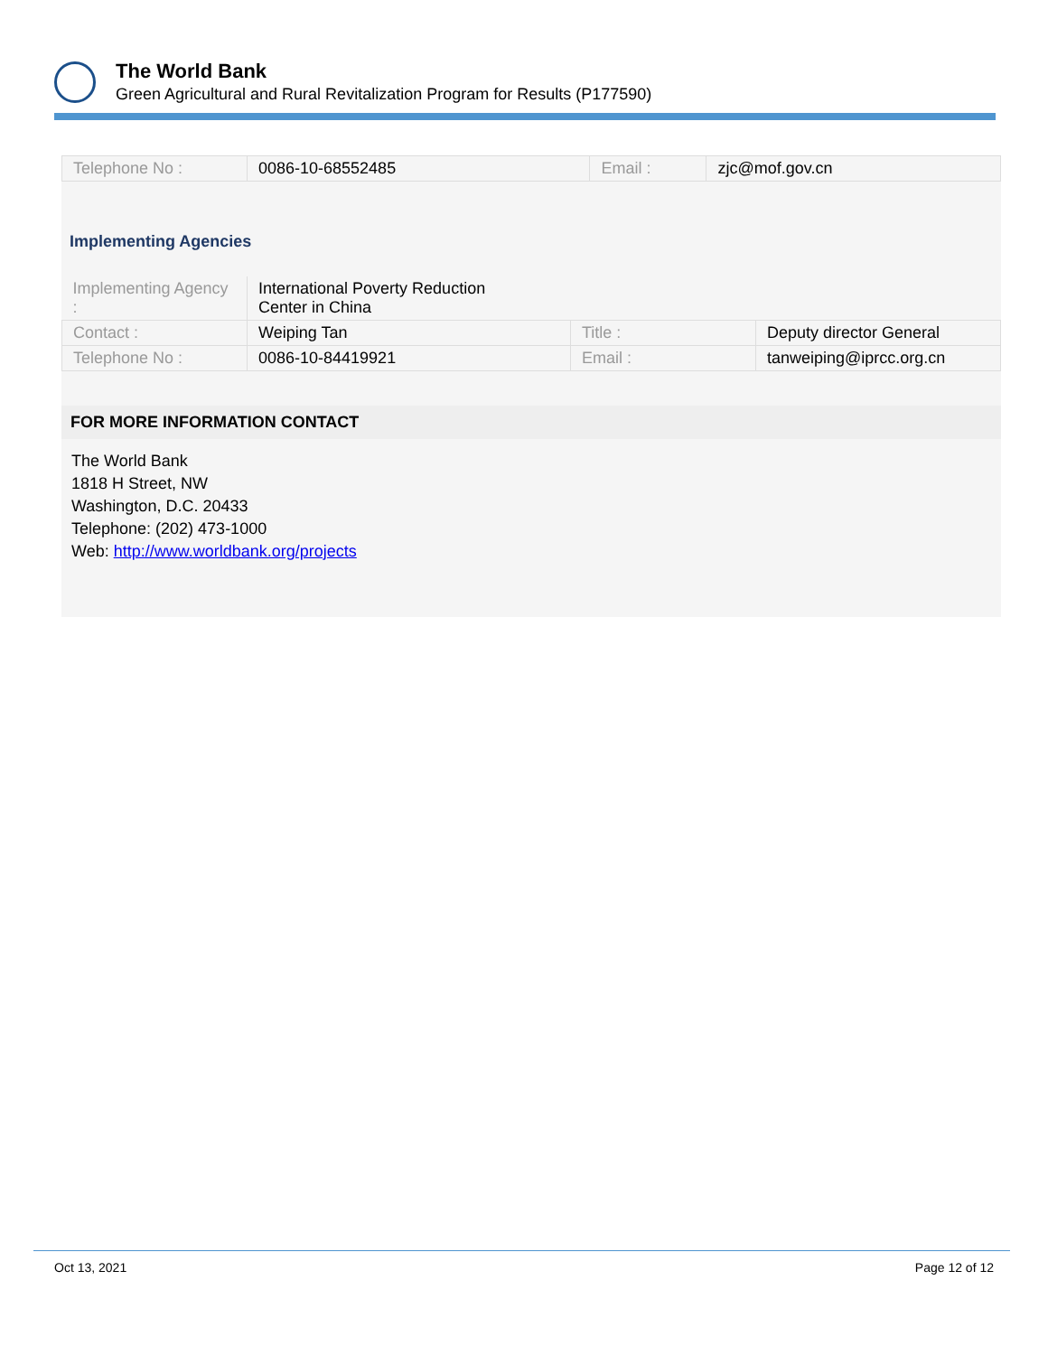The World Bank
Green Agricultural and Rural Revitalization Program for Results (P177590)
| Telephone No : | 0086-10-68552485 | Email : | zjc@mof.gov.cn |
Implementing Agencies
| Implementing Agency : | International Poverty Reduction Center in China | | |
| Contact : | Weiping Tan | Title : | Deputy director General |
| Telephone No : | 0086-10-84419921 | Email : | tanweiping@iprcc.org.cn |
FOR MORE INFORMATION CONTACT
The World Bank
1818 H Street, NW
Washington, D.C. 20433
Telephone: (202) 473-1000
Web: http://www.worldbank.org/projects
Oct 13, 2021 Page 12 of 12